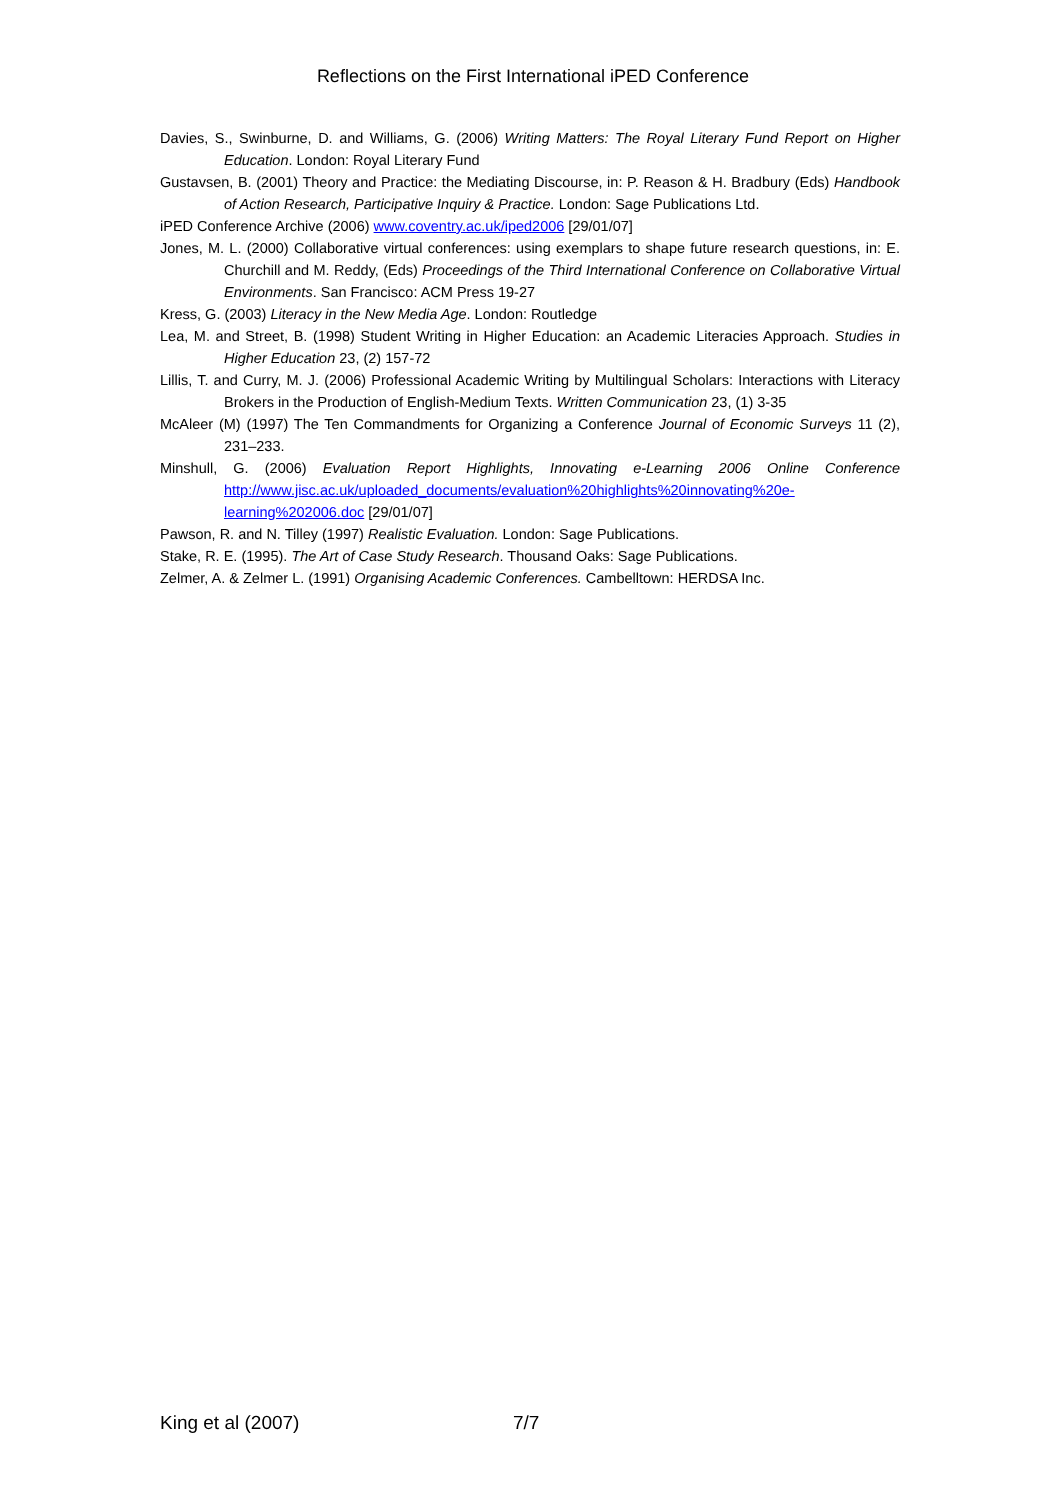Reflections on the First International iPED Conference
Davies, S., Swinburne, D. and Williams, G. (2006) Writing Matters: The Royal Literary Fund Report on Higher Education. London: Royal Literary Fund
Gustavsen, B. (2001) Theory and Practice: the Mediating Discourse, in: P. Reason & H. Bradbury (Eds) Handbook of Action Research, Participative Inquiry & Practice. London: Sage Publications Ltd.
iPED Conference Archive (2006) www.coventry.ac.uk/iped2006 [29/01/07]
Jones, M. L. (2000) Collaborative virtual conferences: using exemplars to shape future research questions, in: E. Churchill and M. Reddy, (Eds) Proceedings of the Third International Conference on Collaborative Virtual Environments. San Francisco: ACM Press 19-27
Kress, G. (2003) Literacy in the New Media Age. London: Routledge
Lea, M. and Street, B. (1998) Student Writing in Higher Education: an Academic Literacies Approach. Studies in Higher Education 23, (2) 157-72
Lillis, T. and Curry, M. J. (2006) Professional Academic Writing by Multilingual Scholars: Interactions with Literacy Brokers in the Production of English-Medium Texts. Written Communication 23, (1) 3-35
McAleer (M) (1997) The Ten Commandments for Organizing a Conference Journal of Economic Surveys 11 (2), 231–233.
Minshull, G. (2006) Evaluation Report Highlights, Innovating e-Learning 2006 Online Conference http://www.jisc.ac.uk/uploaded_documents/evaluation%20highlights%20innovating%20e-learning%202006.doc [29/01/07]
Pawson, R. and N. Tilley (1997) Realistic Evaluation. London: Sage Publications.
Stake, R. E. (1995). The Art of Case Study Research. Thousand Oaks: Sage Publications.
Zelmer, A. & Zelmer L. (1991) Organising Academic Conferences. Cambelltown: HERDSA Inc.
King et al (2007) 7/7